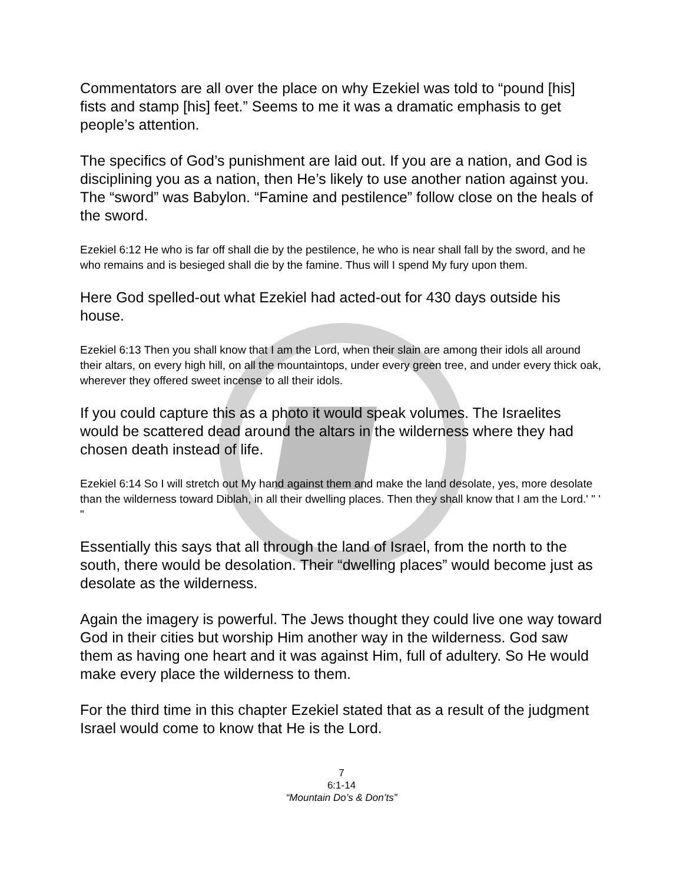Commentators are all over the place on why Ezekiel was told to “pound [his] fists and stamp [his] feet.” Seems to me it was a dramatic emphasis to get people’s attention.
The specifics of God’s punishment are laid out. If you are a nation, and God is disciplining you as a nation, then He’s likely to use another nation against you. The “sword” was Babylon. “Famine and pestilence” follow close on the heals of the sword.
Ezekiel 6:12 He who is far off shall die by the pestilence, he who is near shall fall by the sword, and he who remains and is besieged shall die by the famine. Thus will I spend My fury upon them.
Here God spelled-out what Ezekiel had acted-out for 430 days outside his house.
Ezekiel 6:13 Then you shall know that I am the Lord, when their slain are among their idols all around their altars, on every high hill, on all the mountaintops, under every green tree, and under every thick oak, wherever they offered sweet incense to all their idols.
If you could capture this as a photo it would speak volumes. The Israelites would be scattered dead around the altars in the wilderness where they had chosen death instead of life.
Ezekiel 6:14 So I will stretch out My hand against them and make the land desolate, yes, more desolate than the wilderness toward Diblah, in all their dwelling places. Then they shall know that I am the Lord.' " ' "
Essentially this says that all through the land of Israel, from the north to the south, there would be desolation. Their “dwelling places” would become just as desolate as the wilderness.
Again the imagery is powerful. The Jews thought they could live one way toward God in their cities but worship Him another way in the wilderness. God saw them as having one heart and it was against Him, full of adultery. So He would make every place the wilderness to them.
For the third time in this chapter Ezekiel stated that as a result of the judgment Israel would come to know that He is the Lord.
7
6:1-14
“Mountain Do’s & Don’ts”